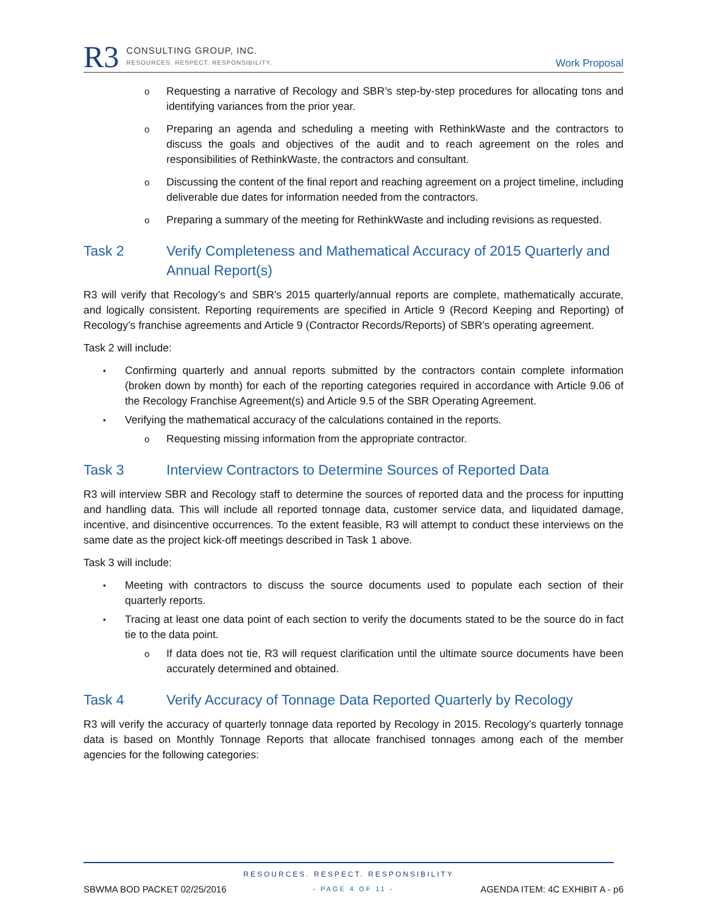R3
CONSULTING GROUP, INC.
RESOURCES. RESPECT. RESPONSIBILITY.
Work Proposal
Requesting a narrative of Recology and SBR’s step-by-step procedures for allocating tons and identifying variances from the prior year.
Preparing an agenda and scheduling a meeting with RethinkWaste and the contractors to discuss the goals and objectives of the audit and to reach agreement on the roles and responsibilities of RethinkWaste, the contractors and consultant.
Discussing the content of the final report and reaching agreement on a project timeline, including deliverable due dates for information needed from the contractors.
Preparing a summary of the meeting for RethinkWaste and including revisions as requested.
Task 2 Verify Completeness and Mathematical Accuracy of 2015 Quarterly and Annual Report(s)
R3 will verify that Recology’s and SBR’s 2015 quarterly/annual reports are complete, mathematically accurate, and logically consistent. Reporting requirements are specified in Article 9 (Record Keeping and Reporting) of Recology’s franchise agreements and Article 9 (Contractor Records/Reports) of SBR’s operating agreement.
Task 2 will include:
Confirming quarterly and annual reports submitted by the contractors contain complete information (broken down by month) for each of the reporting categories required in accordance with Article 9.06 of the Recology Franchise Agreement(s) and Article 9.5 of the SBR Operating Agreement.
Verifying the mathematical accuracy of the calculations contained in the reports.
Requesting missing information from the appropriate contractor.
Task 3 Interview Contractors to Determine Sources of Reported Data
R3 will interview SBR and Recology staff to determine the sources of reported data and the process for inputting and handling data. This will include all reported tonnage data, customer service data, and liquidated damage, incentive, and disincentive occurrences. To the extent feasible, R3 will attempt to conduct these interviews on the same date as the project kick-off meetings described in Task 1 above.
Task 3 will include:
Meeting with contractors to discuss the source documents used to populate each section of their quarterly reports.
Tracing at least one data point of each section to verify the documents stated to be the source do in fact tie to the data point.
If data does not tie, R3 will request clarification until the ultimate source documents have been accurately determined and obtained.
Task 4 Verify Accuracy of Tonnage Data Reported Quarterly by Recology
R3 will verify the accuracy of quarterly tonnage data reported by Recology in 2015. Recology’s quarterly tonnage data is based on Monthly Tonnage Reports that allocate franchised tonnages among each of the member agencies for the following categories:
RESOURCES. RESPECT. RESPONSIBILITY
SBWMA BOD PACKET 02/25/2016 - PAGE 4 OF 11 - AGENDA ITEM: 4C EXHIBIT A - p6